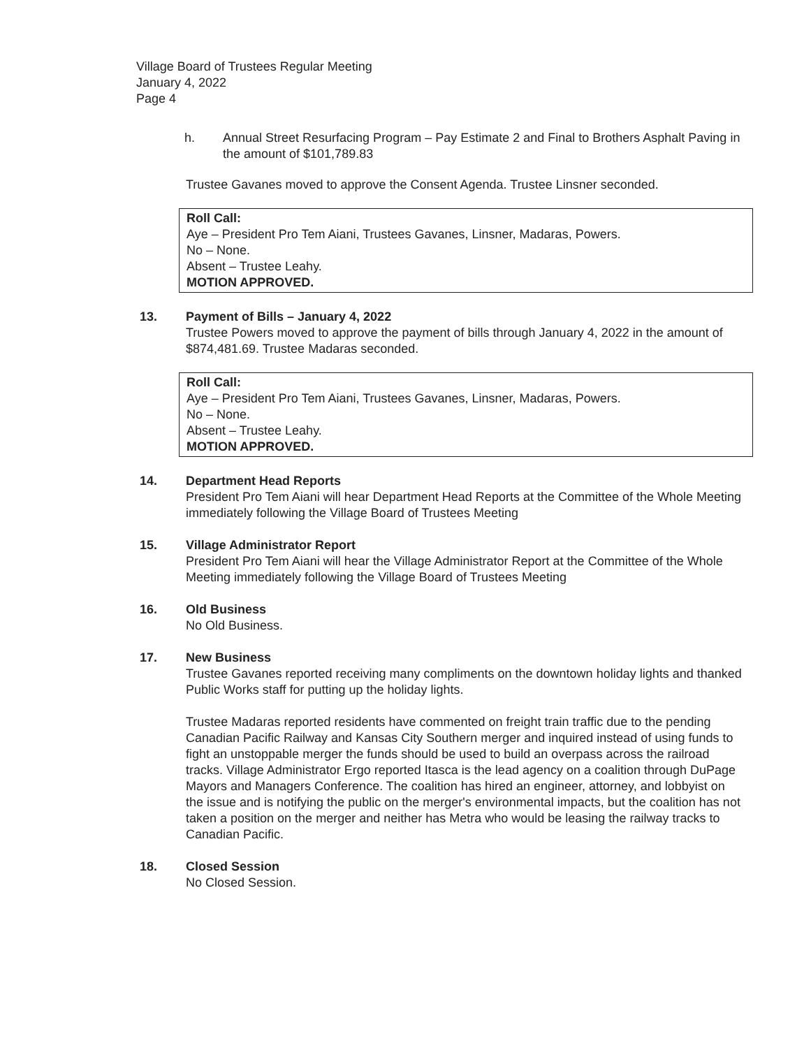Village Board of Trustees Regular Meeting
January 4, 2022
Page 4
h. Annual Street Resurfacing Program – Pay Estimate 2 and Final to Brothers Asphalt Paving in the amount of $101,789.83
Trustee Gavanes moved to approve the Consent Agenda. Trustee Linsner seconded.
Roll Call:
Aye – President Pro Tem Aiani, Trustees Gavanes, Linsner, Madaras, Powers.
No – None.
Absent – Trustee Leahy.
MOTION APPROVED.
13. Payment of Bills – January 4, 2022
Trustee Powers moved to approve the payment of bills through January 4, 2022 in the amount of $874,481.69. Trustee Madaras seconded.
Roll Call:
Aye – President Pro Tem Aiani, Trustees Gavanes, Linsner, Madaras, Powers.
No – None.
Absent – Trustee Leahy.
MOTION APPROVED.
14. Department Head Reports
President Pro Tem Aiani will hear Department Head Reports at the Committee of the Whole Meeting immediately following the Village Board of Trustees Meeting
15. Village Administrator Report
President Pro Tem Aiani will hear the Village Administrator Report at the Committee of the Whole Meeting immediately following the Village Board of Trustees Meeting
16. Old Business
No Old Business.
17. New Business
Trustee Gavanes reported receiving many compliments on the downtown holiday lights and thanked Public Works staff for putting up the holiday lights.
Trustee Madaras reported residents have commented on freight train traffic due to the pending Canadian Pacific Railway and Kansas City Southern merger and inquired instead of using funds to fight an unstoppable merger the funds should be used to build an overpass across the railroad tracks. Village Administrator Ergo reported Itasca is the lead agency on a coalition through DuPage Mayors and Managers Conference. The coalition has hired an engineer, attorney, and lobbyist on the issue and is notifying the public on the merger's environmental impacts, but the coalition has not taken a position on the merger and neither has Metra who would be leasing the railway tracks to Canadian Pacific.
18. Closed Session
No Closed Session.